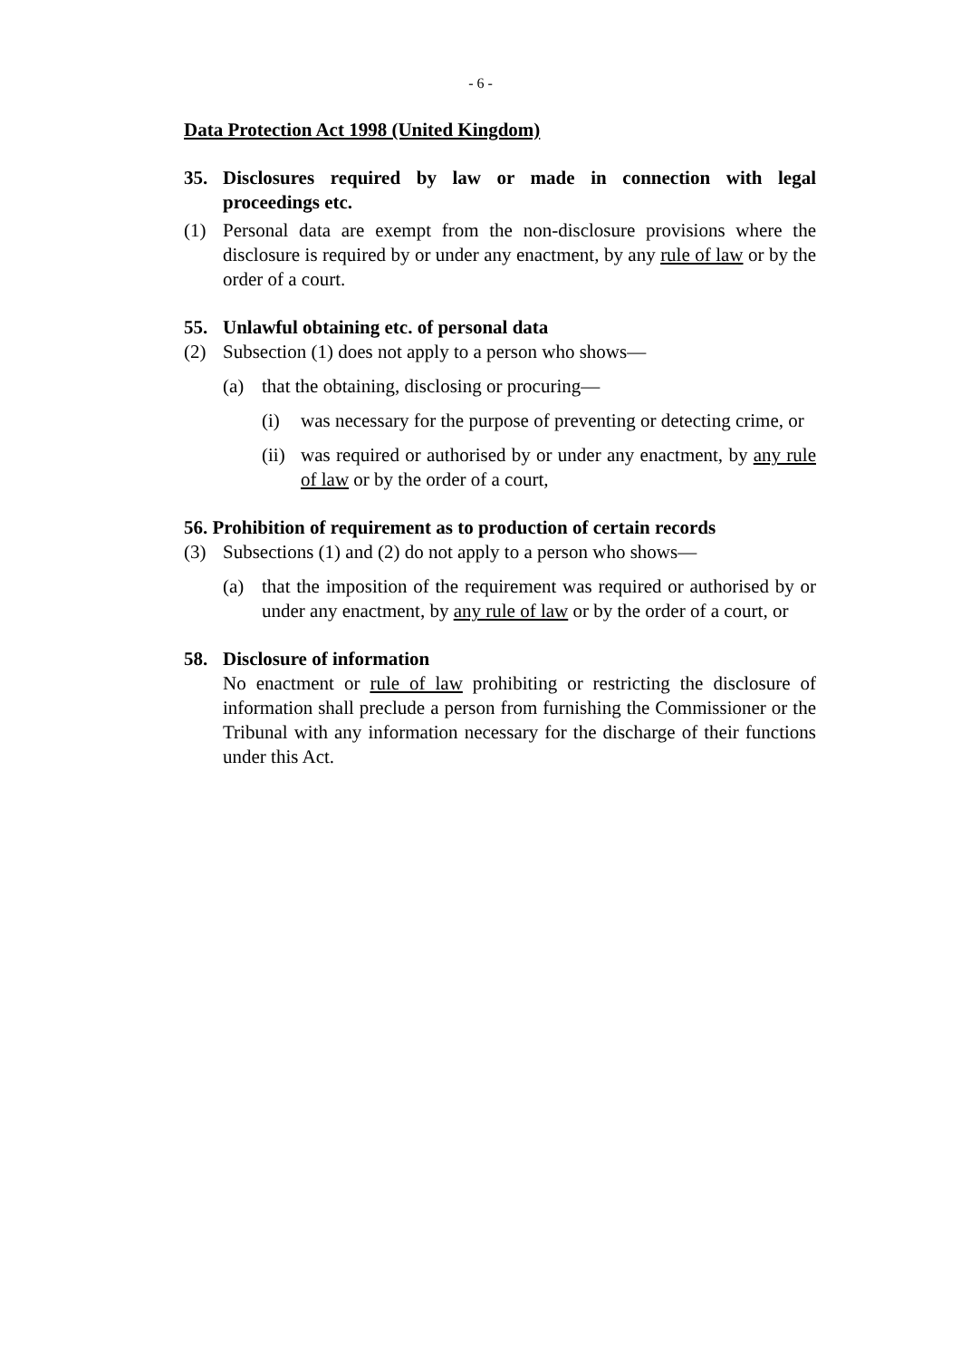- 6 -
Data Protection Act 1998 (United Kingdom)
35. Disclosures required by law or made in connection with legal proceedings etc.
(1) Personal data are exempt from the non-disclosure provisions where the disclosure is required by or under any enactment, by any rule of law or by the order of a court.
55. Unlawful obtaining etc. of personal data
(2) Subsection (1) does not apply to a person who shows—
(a) that the obtaining, disclosing or procuring—
(i) was necessary for the purpose of preventing or detecting crime, or
(ii) was required or authorised by or under any enactment, by any rule of law or by the order of a court,
56. Prohibition of requirement as to production of certain records
(3) Subsections (1) and (2) do not apply to a person who shows—
(a) that the imposition of the requirement was required or authorised by or under any enactment, by any rule of law or by the order of a court, or
58. Disclosure of information
No enactment or rule of law prohibiting or restricting the disclosure of information shall preclude a person from furnishing the Commissioner or the Tribunal with any information necessary for the discharge of their functions under this Act.